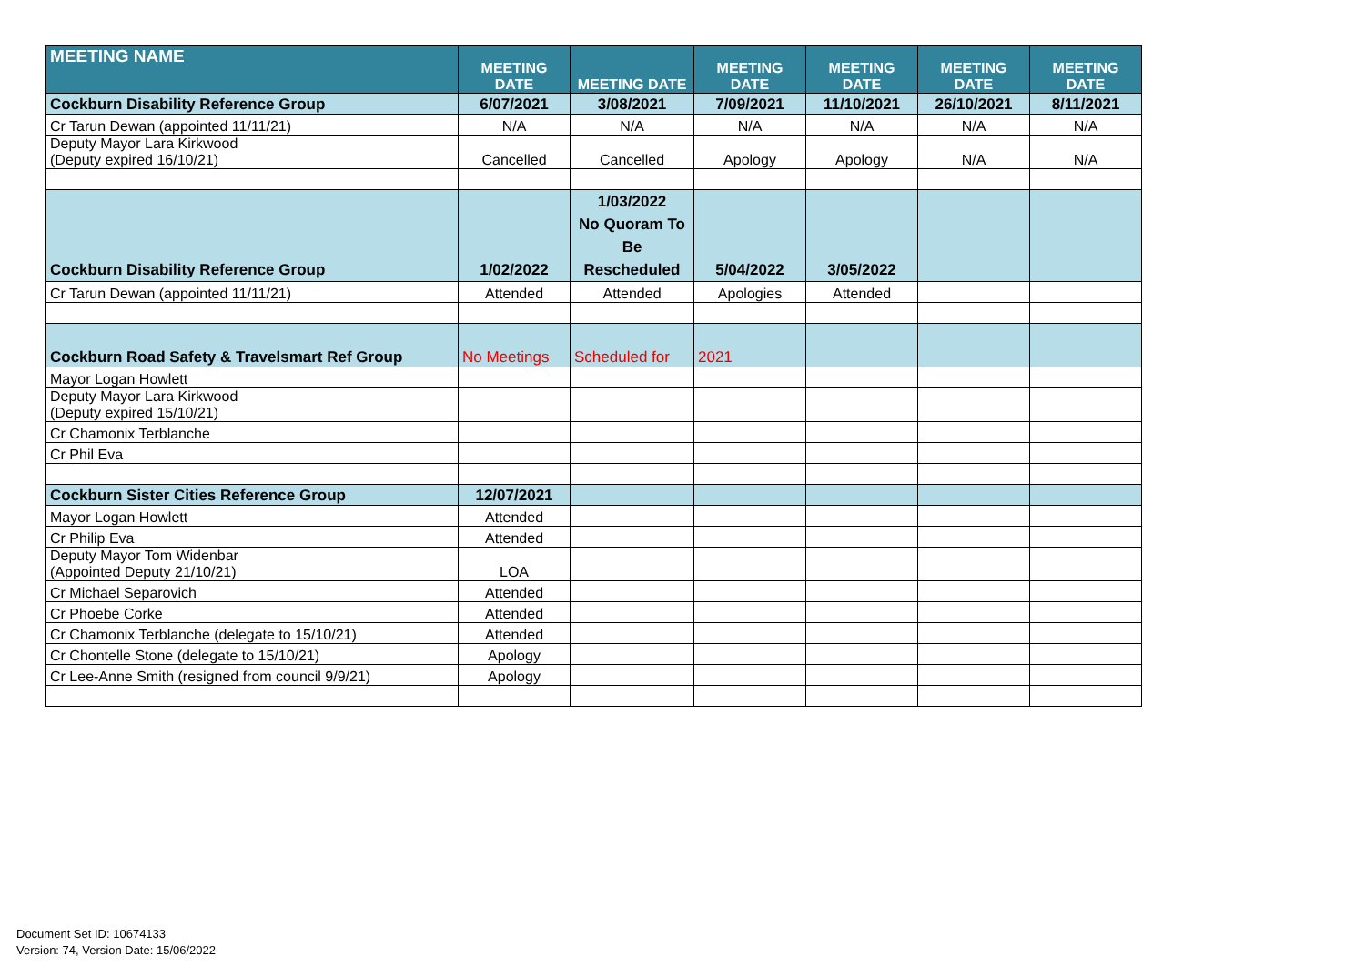| MEETING NAME | MEETING DATE | MEETING DATE | MEETING DATE | MEETING DATE | MEETING DATE | MEETING DATE |
| --- | --- | --- | --- | --- | --- | --- |
| Cockburn Disability Reference Group | 6/07/2021 | 3/08/2021 | 7/09/2021 | 11/10/2021 | 26/10/2021 | 8/11/2021 |
| Cr Tarun Dewan (appointed 11/11/21) | N/A | N/A | N/A | N/A | N/A | N/A |
| Deputy Mayor Lara Kirkwood (Deputy expired 16/10/21) | Cancelled | Cancelled | Apology | Apology | N/A | N/A |
| Cockburn Disability Reference Group | 1/02/2022 | 1/03/2022 No Quoram To Be Rescheduled | 5/04/2022 | 3/05/2022 | | |
| Cr Tarun Dewan (appointed 11/11/21) | Attended | Attended | Apologies | Attended | | |
| Cockburn Road Safety & Travelsmart Ref Group | No Meetings | Scheduled for | 2021 | | | |
| Mayor Logan Howlett | | | | | | |
| Deputy Mayor Lara Kirkwood (Deputy expired 15/10/21) | | | | | | |
| Cr Chamonix Terblanche | | | | | | |
| Cr Phil Eva | | | | | | |
| Cockburn Sister Cities Reference Group | 12/07/2021 | | | | | |
| Mayor Logan Howlett | Attended | | | | | |
| Cr Philip Eva | Attended | | | | | |
| Deputy Mayor Tom Widenbar (Appointed Deputy 21/10/21) | LOA | | | | | |
| Cr Michael Separovich | Attended | | | | | |
| Cr Phoebe Corke | Attended | | | | | |
| Cr Chamonix Terblanche (delegate to 15/10/21) | Attended | | | | | |
| Cr Chontelle Stone (delegate to 15/10/21) | Apology | | | | | |
| Cr Lee-Anne Smith (resigned from council 9/9/21) | Apology | | | | | |
Document Set ID: 10674133
Version: 74, Version Date: 15/06/2022